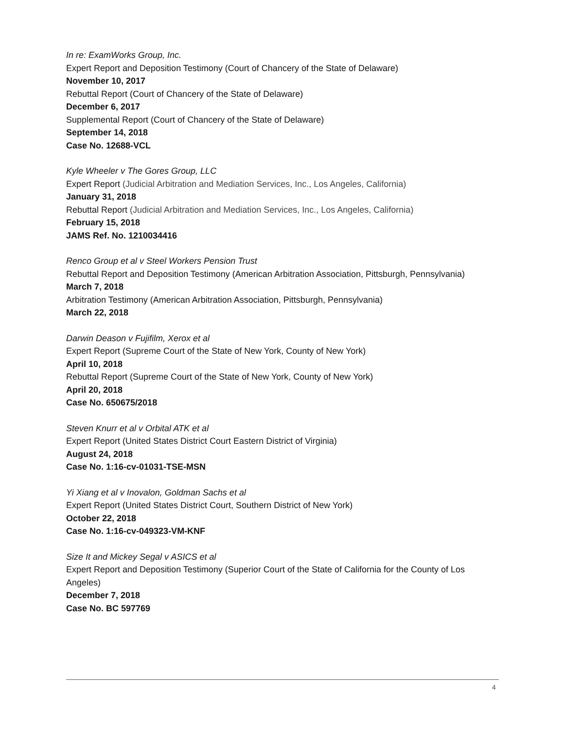In re: ExamWorks Group, Inc.
Expert Report and Deposition Testimony (Court of Chancery of the State of Delaware)
November 10, 2017
Rebuttal Report (Court of Chancery of the State of Delaware)
December 6, 2017
Supplemental Report (Court of Chancery of the State of Delaware)
September 14, 2018
Case No. 12688-VCL
Kyle Wheeler v The Gores Group, LLC
Expert Report (Judicial Arbitration and Mediation Services, Inc., Los Angeles, California)
January 31, 2018
Rebuttal Report (Judicial Arbitration and Mediation Services, Inc., Los Angeles, California)
February 15, 2018
JAMS Ref. No. 1210034416
Renco Group et al v Steel Workers Pension Trust
Rebuttal Report and Deposition Testimony (American Arbitration Association, Pittsburgh, Pennsylvania)
March 7, 2018
Arbitration Testimony (American Arbitration Association, Pittsburgh, Pennsylvania)
March 22, 2018
Darwin Deason v Fujifilm, Xerox et al
Expert Report (Supreme Court of the State of New York, County of New York)
April 10, 2018
Rebuttal Report (Supreme Court of the State of New York, County of New York)
April 20, 2018
Case No. 650675/2018
Steven Knurr et al v Orbital ATK et al
Expert Report (United States District Court Eastern District of Virginia)
August 24, 2018
Case No. 1:16-cv-01031-TSE-MSN
Yi Xiang et al v Inovalon, Goldman Sachs et al
Expert Report (United States District Court, Southern District of New York)
October 22, 2018
Case No. 1:16-cv-049323-VM-KNF
Size It and Mickey Segal v ASICS et al
Expert Report and Deposition Testimony (Superior Court of the State of California for the County of Los Angeles)
December 7, 2018
Case No. BC 597769
4